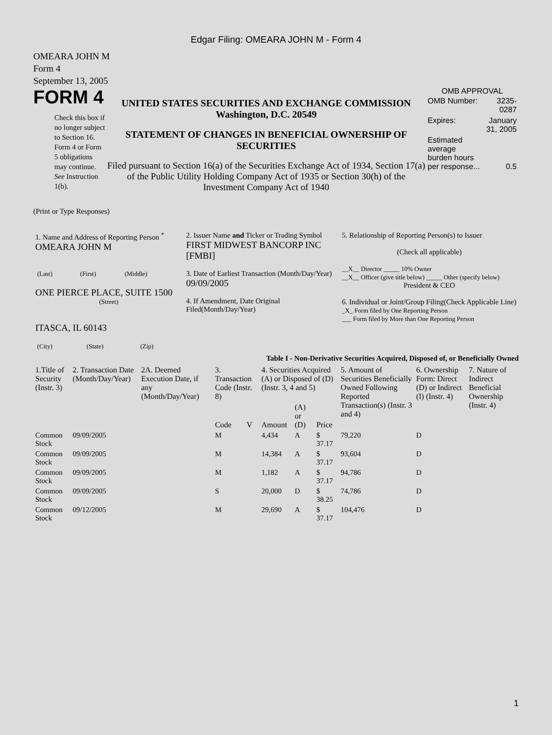Edgar Filing: OMEARA JOHN M - Form 4
OMEARA JOHN M
Form 4
September 13, 2005
FORM 4
Check this box if no longer subject to Section 16. Form 4 or Form 5 obligations may continue. See Instruction 1(b).
UNITED STATES SECURITIES AND EXCHANGE COMMISSION
Washington, D.C. 20549
STATEMENT OF CHANGES IN BENEFICIAL OWNERSHIP OF SECURITIES
Filed pursuant to Section 16(a) of the Securities Exchange Act of 1934, Section 17(a) of the Public Utility Holding Company Act of 1935 or Section 30(h) of the Investment Company Act of 1940
OMB APPROVAL
| OMB Number: | 3235-0287 |
| Expires: | January 31, 2005 |
| Estimated average burden hours per response... | 0.5 |
(Print or Type Responses)
| 1. Name and Address of Reporting Person <sup>*</sup> OMEARA JOHN M / (Last) / (First) / (Middle) / ONE PIERCE PLACE, SUITE 1500 (Street) ITASCA, IL 60143 / (City) / (State) / (Zip) / | 2. Issuer Name and Ticker or Trading Symbol FIRST MIDWEST BANCORP INC [FMBI] 3. Date of Earliest Transaction (Month/Day/Year) 09/09/2005 4. If Amendment, Date Original Filed(Month/Day/Year) | 5. Relationship of Reporting Person(s) to Issuer (Check all applicable) __X__ Director _____ 10% Owner __X__ Officer (give title below) _____ Other (specify below) President & CEO 6. Individual or Joint/Group Filing(Check Applicable Line) _X_ Form filed by One Reporting Person ___ Form filed by More than One Reporting Person |
Table I - Non-Derivative Securities Acquired, Disposed of, or Beneficially Owned
| 1.Title of Security (Instr. 3) | 2. Transaction Date (Month/Day/Year) | 2A. Deemed Execution Date, if any (Month/Day/Year) | 3. Transaction Code (Instr. 8) | | 4. Securities Acquired (A) or Disposed of (D) (Instr. 3, 4 and 5) | | | 5. Amount of Securities Beneficially Owned Following Reported Transaction(s) (Instr. 3 and 4) | 6. Ownership Form: Direct (D) or Indirect (I) (Instr. 4) | 7. Nature of Indirect Beneficial Ownership (Instr. 4) |
| --- | --- | --- | --- | --- | --- | --- | --- | --- | --- | --- |
| | | | Code | V | Amount | (A) or (D) | Price | | | |
| Common Stock | 09/09/2005 | | M | | 4,434 | A | $ 37.17 | 79,220 | D | |
| Common Stock | 09/09/2005 | | M | | 14,384 | A | $ 37.17 | 93,604 | D | |
| Common Stock | 09/09/2005 | | M | | 1,182 | A | $ 37.17 | 94,786 | D | |
| Common Stock | 09/09/2005 | | S | | 20,000 | D | $ 38.25 | 74,786 | D | |
| Common Stock | 09/12/2005 | | M | | 29,690 | A | $ 37.17 | 104,476 | D | |
1